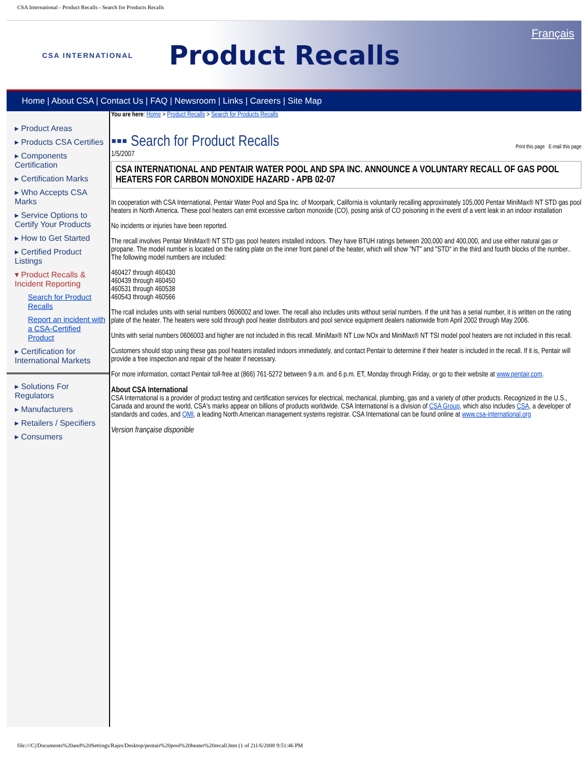CSA International - Product Recalls - Search for Products Recalls
CSA INTERNATIONAL
Product Recalls
Français
Home | About CSA | Contact Us | FAQ | Newsroom | Links | Careers | Site Map
▸ Product Areas
▸ Products CSA Certifies
▸ Components Certification
▸ Certification Marks
▸ Who Accepts CSA Marks
▸ Service Options to Certify Your Products
▸ How to Get Started
▸ Certified Product Listings
▾ Product Recalls & Incident Reporting
Search for Product Recalls
Report an incident with a CSA-Certified Product
▸ Certification for International Markets
▸ Solutions For Regulators
▸ Manufacturers
▸ Retailers / Specifiers
▸ Consumers
You are here: Home > Product Recalls > Search for Products Recalls
▪▪▪ Search for Product Recalls Print this page E-mail this page
1/5/2007
CSA INTERNATIONAL AND PENTAIR WATER POOL AND SPA INC. ANNOUNCE A VOLUNTARY RECALL OF GAS POOL HEATERS FOR CARBON MONOXIDE HAZARD - APB 02-07
In cooperation with CSA International, Pentair Water Pool and Spa Inc. of Moorpark, California is voluntarily recalling approximately 105,000 Pentair MiniMax® NT STD gas pool heaters in North America. These pool heaters can emit excessive carbon monoxide (CO), posing arisk of CO poisoning in the event of a vent leak in an indoor installation
No incidents or injuries have been reported.
The recall involves Pentair MiniMax® NT STD gas pool heaters installed indoors. They have BTUH ratings between 200,000 and 400,000, and use either natural gas or propane. The model number is located on the rating plate on the inner front panel of the heater, which will show "NT" and "STD" in the third and fourth blocks of the number.. The following model numbers are included:
460427 through 460430
460439 through 460450
460531 through 460538
460543 through 460566
The rcall includes units with serial numbers 0606002 and lower. The recall also includes units without serial numbers. If the unit has a serial number, it is written on the rating plate of the heater. The heaters were sold through pool heater distributors and pool service equipment dealers nationwide from April 2002 through May 2006.
Units with serial numbers 0606003 and higher are not included in this recall. MiniMax® NT Low NOx and MiniMax® NT TSI model pool heaters are not included in this recall.
Customers should stop using these gas pool heaters installed indoors immediately, and contact Pentair to determine if their heater is included in the recall. If it is, Pentair will provide a free inspection and repair of the heater if necessary.
For more information, contact Pentair toll-free at (866) 761-5272 between 9 a.m. and 6 p.m. ET, Monday through Friday, or go to their website at www.pentair.com.
About CSA International
CSA International is a provider of product testing and certification services for electrical, mechanical, plumbing, gas and a variety of other products. Recognized in the U.S., Canada and around the world, CSA's marks appear on billions of products worldwide. CSA International is a division of CSA Group, which also includes CSA, a developer of standards and codes, and QMI, a leading North American management systems registrar. CSA International can be found online at www.csa-international.org
Version française disponible
file:///C|/Documents%20and%20Settings/Rajes/Desktop/pentair%20pool%20heater%20recall.htm (1 of 2)1/6/2008 9:51:46 PM